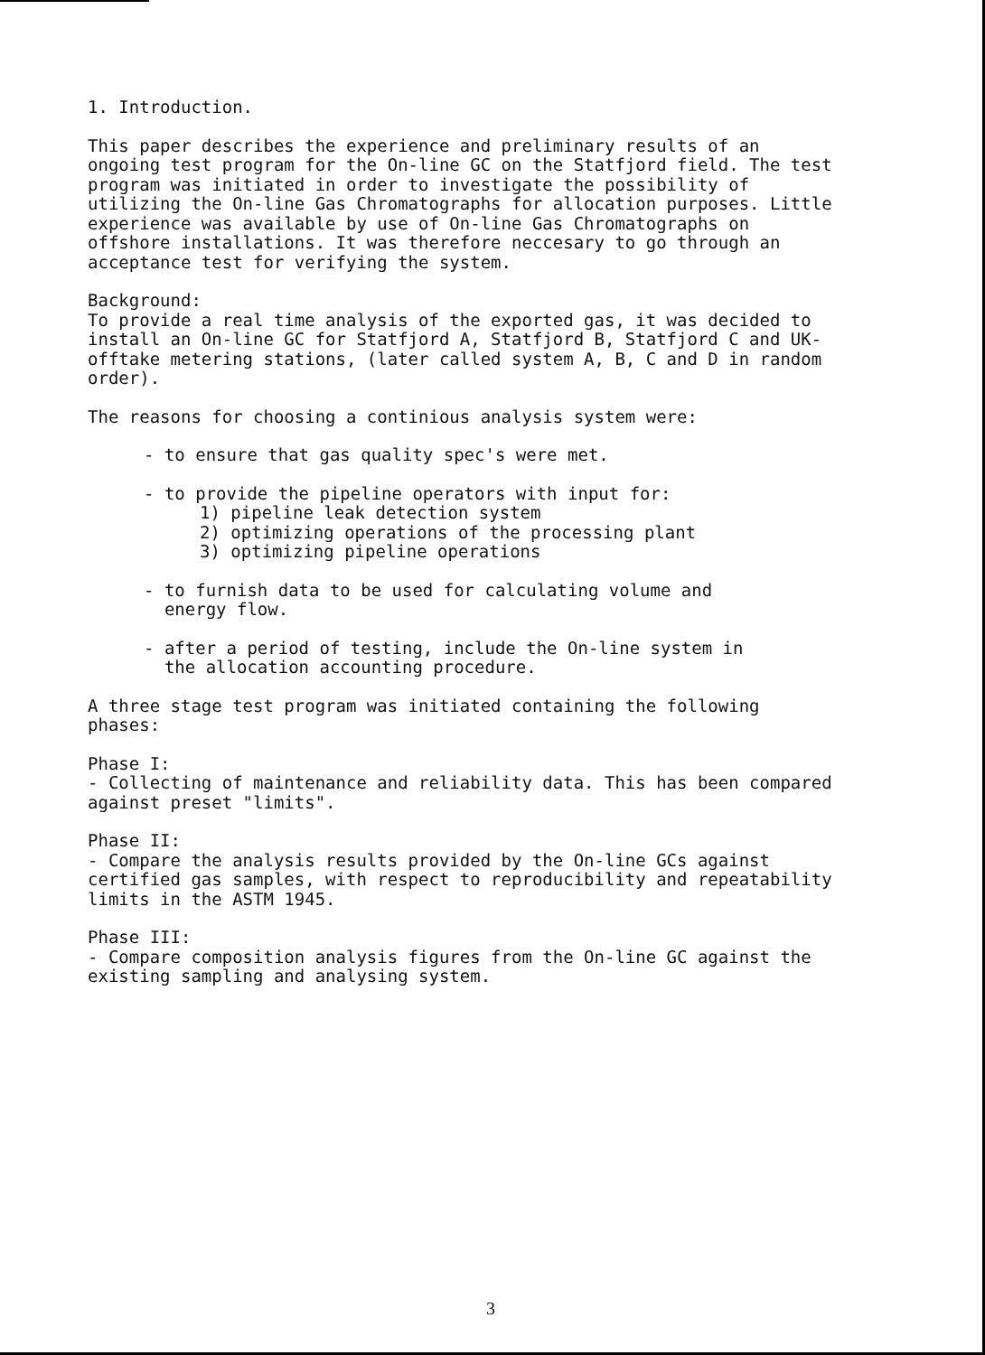1. Introduction.
This paper describes the experience and preliminary results of an ongoing test program for the On-line GC on the Statfjord field. The test program was initiated in order to investigate the possibility of utilizing the On-line Gas Chromatographs for allocation purposes. Little experience was available by use of On-line Gas Chromatographs on offshore installations. It was therefore neccesary to go through an acceptance test for verifying the system.
Background:
To provide a real time analysis of the exported gas, it was decided to install an On-line GC for Statfjord A, Statfjord B, Statfjord C and UK-offtake metering stations, (later called system A, B, C and D in random order).
The reasons for choosing a continious analysis system were:
- to ensure that gas quality spec's were met.
- to provide the pipeline operators with input for:
1) pipeline leak detection system
2) optimizing operations of the processing plant
3) optimizing pipeline operations
- to furnish data to be used for calculating volume and
energy flow.
- after a period of testing, include the On-line system in
the allocation accounting procedure.
A three stage test program was initiated containing the following phases:
Phase I:
- Collecting of maintenance and reliability data. This has been compared against preset "limits".
Phase II:
- Compare the analysis results provided by the On-line GCs against certified gas samples, with respect to reproducibility and repeatability limits in the ASTM 1945.
Phase III:
- Compare composition analysis figures from the On-line GC against the existing sampling and analysing system.
3